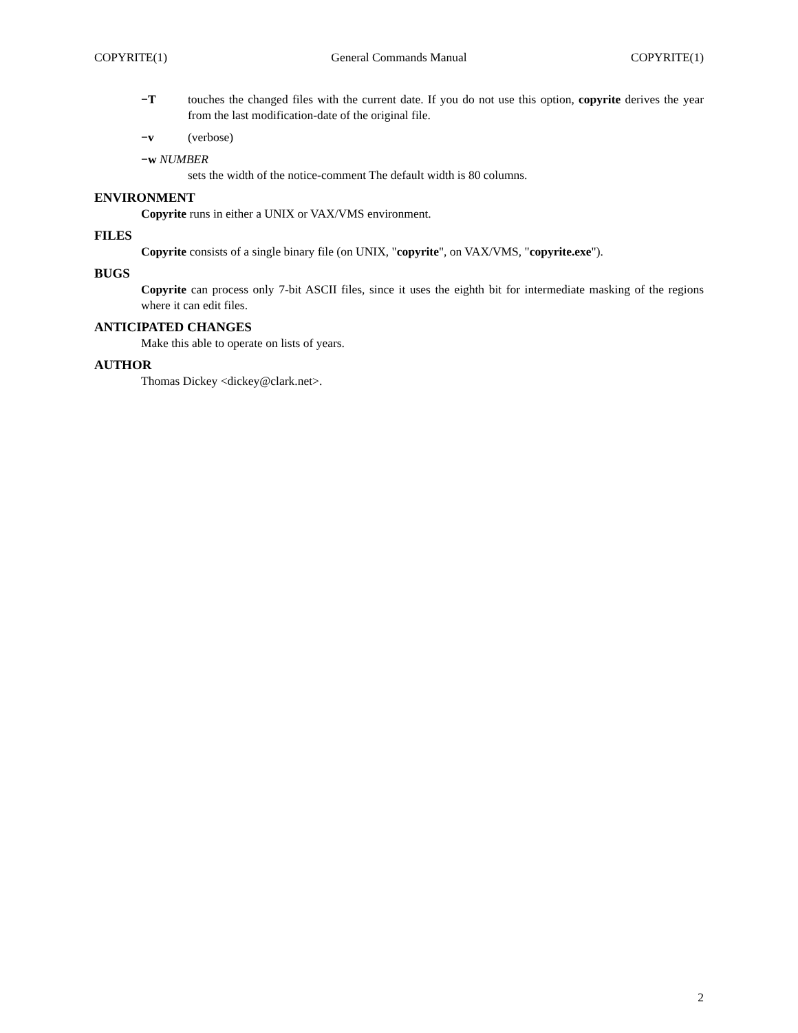COPYRITE(1) General Commands Manual COPYRITE(1)
−T touches the changed files with the current date. If you do not use this option, copyrite derives the year from the last modification-date of the original file.
−v (verbose)
−w NUMBER
sets the width of the notice-comment The default width is 80 columns.
ENVIRONMENT
Copyrite runs in either a UNIX or VAX/VMS environment.
FILES
Copyrite consists of a single binary file (on UNIX, "copyrite", on VAX/VMS, "copyrite.exe").
BUGS
Copyrite can process only 7-bit ASCII files, since it uses the eighth bit for intermediate masking of the regions where it can edit files.
ANTICIPATED CHANGES
Make this able to operate on lists of years.
AUTHOR
Thomas Dickey <dickey@clark.net>.
2